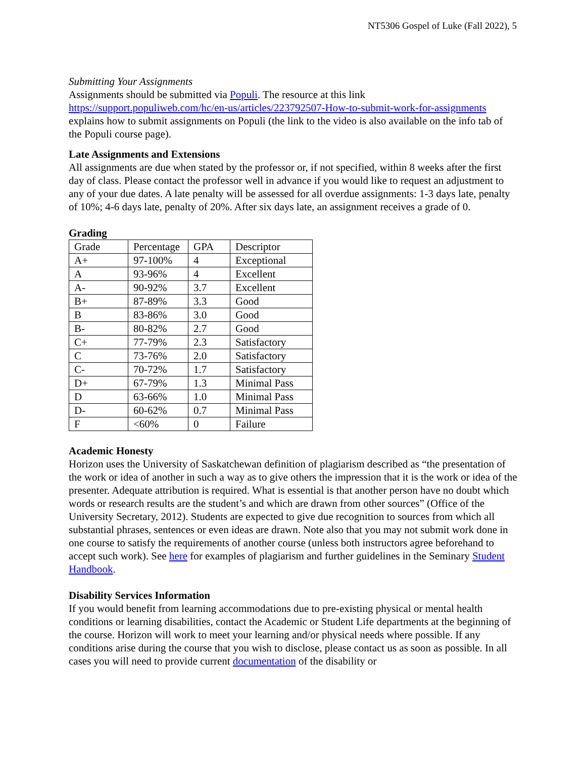NT5306 Gospel of Luke (Fall 2022), 5
Submitting Your Assignments
Assignments should be submitted via Populi. The resource at this link https://support.populiweb.com/hc/en-us/articles/223792507-How-to-submit-work-for-assignments explains how to submit assignments on Populi (the link to the video is also available on the info tab of the Populi course page).
Late Assignments and Extensions
All assignments are due when stated by the professor or, if not specified, within 8 weeks after the first day of class. Please contact the professor well in advance if you would like to request an adjustment to any of your due dates. A late penalty will be assessed for all overdue assignments: 1-3 days late, penalty of 10%; 4-6 days late, penalty of 20%. After six days late, an assignment receives a grade of 0.
Grading
| Grade | Percentage | GPA | Descriptor |
| A+ | 97-100% | 4 | Exceptional |
| A | 93-96% | 4 | Excellent |
| A- | 90-92% | 3.7 | Excellent |
| B+ | 87-89% | 3.3 | Good |
| B | 83-86% | 3.0 | Good |
| B- | 80-82% | 2.7 | Good |
| C+ | 77-79% | 2.3 | Satisfactory |
| C | 73-76% | 2.0 | Satisfactory |
| C- | 70-72% | 1.7 | Satisfactory |
| D+ | 67-79% | 1.3 | Minimal Pass |
| D | 63-66% | 1.0 | Minimal Pass |
| D- | 60-62% | 0.7 | Minimal Pass |
| F | <60% | 0 | Failure |
Academic Honesty
Horizon uses the University of Saskatchewan definition of plagiarism described as “the presentation of the work or idea of another in such a way as to give others the impression that it is the work or idea of the presenter. Adequate attribution is required. What is essential is that another person have no doubt which words or research results are the student’s and which are drawn from other sources” (Office of the University Secretary, 2012). Students are expected to give due recognition to sources from which all substantial phrases, sentences or even ideas are drawn. Note also that you may not submit work done in one course to satisfy the requirements of another course (unless both instructors agree beforehand to accept such work). See here for examples of plagiarism and further guidelines in the Seminary Student Handbook.
Disability Services Information
If you would benefit from learning accommodations due to pre-existing physical or mental health conditions or learning disabilities, contact the Academic or Student Life departments at the beginning of the course. Horizon will work to meet your learning and/or physical needs where possible. If any conditions arise during the course that you wish to disclose, please contact us as soon as possible. In all cases you will need to provide current documentation of the disability or